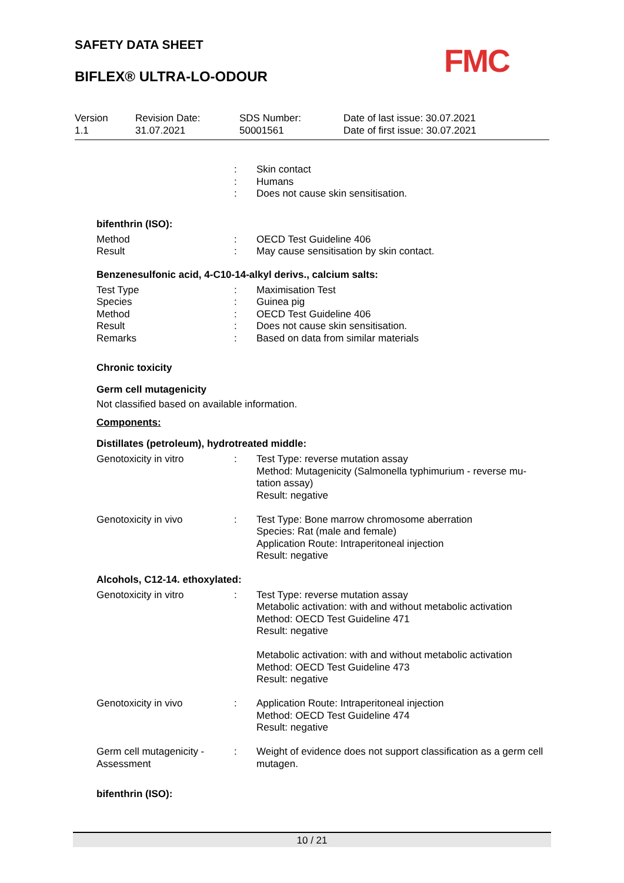SAFETY DATA SHEET
BIFLEX® ULTRA-LO-ODOUR FMC
| Version 1.1 | Revision Date: 31.07.2021 | SDS Number: 50001561 | Date of last issue: 30.07.2021 Date of first issue: 30.07.2021 |
| | : | Skin contact |
| | : | Humans |
| | : | Does not cause skin sensitisation. |
bifenthrin (ISO):
| Method | : | OECD Test Guideline 406 |
| Result | : | May cause sensitisation by skin contact. |
Benzenesulfonic acid, 4-C10-14-alkyl derivs., calcium salts:
| Test Type | : | Maximisation Test |
| Species | : | Guinea pig |
| Method | : | OECD Test Guideline 406 |
| Result | : | Does not cause skin sensitisation. |
| Remarks | : | Based on data from similar materials |
Chronic toxicity
Germ cell mutagenicity
Not classified based on available information.
Components:
Distillates (petroleum), hydrotreated middle:
| Genotoxicity in vitro | : | Test Type: reverse mutation assay Method: Mutagenicity (Salmonella typhimurium - reverse mu-tation assay) Result: negative |
| Genotoxicity in vivo | : | Test Type: Bone marrow chromosome aberration Species: Rat (male and female) Application Route: Intraperitoneal injection Result: negative |
Alcohols, C12-14. ethoxylated:
| Genotoxicity in vitro | : | Test Type: reverse mutation assay Metabolic activation: with and without metabolic activation Method: OECD Test Guideline 471 Result: negative Metabolic activation: with and without metabolic activation Method: OECD Test Guideline 473 Result: negative |
| Genotoxicity in vivo | : | Application Route: Intraperitoneal injection Method: OECD Test Guideline 474 Result: negative |
| Germ cell mutagenicity - Assessment | : | Weight of evidence does not support classification as a germ cell mutagen. |
bifenthrin (ISO):
10 / 21